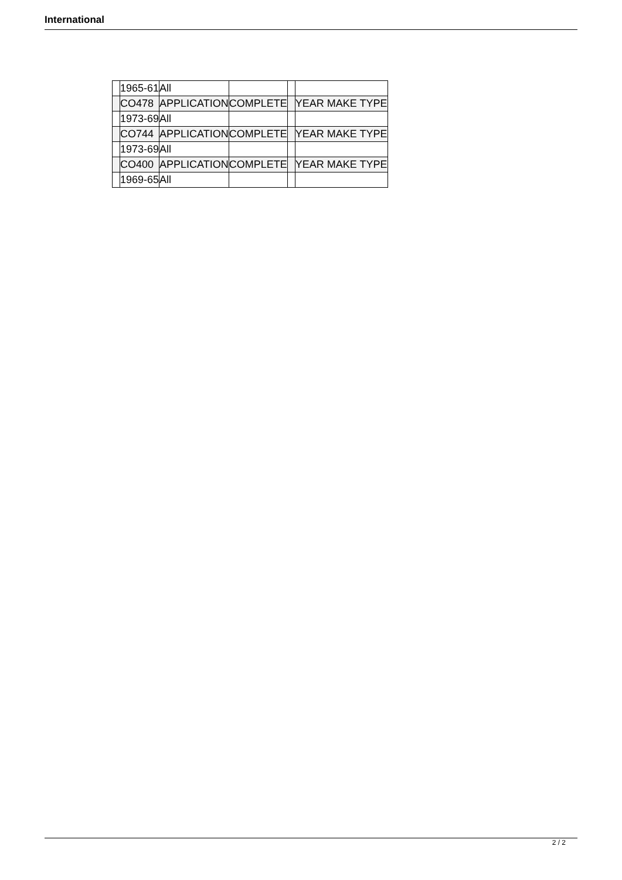International
| | 1965-61 | All | | | |
| | CO478 | APPLICATION | COMPLETE | | YEAR MAKE TYPE |
| | 1973-69 | All | | | |
| | CO744 | APPLICATION | COMPLETE | | YEAR MAKE TYPE |
| | 1973-69 | All | | | |
| | CO400 | APPLICATION | COMPLETE | | YEAR MAKE TYPE |
| | 1969-65 | All | | | |
2 / 2